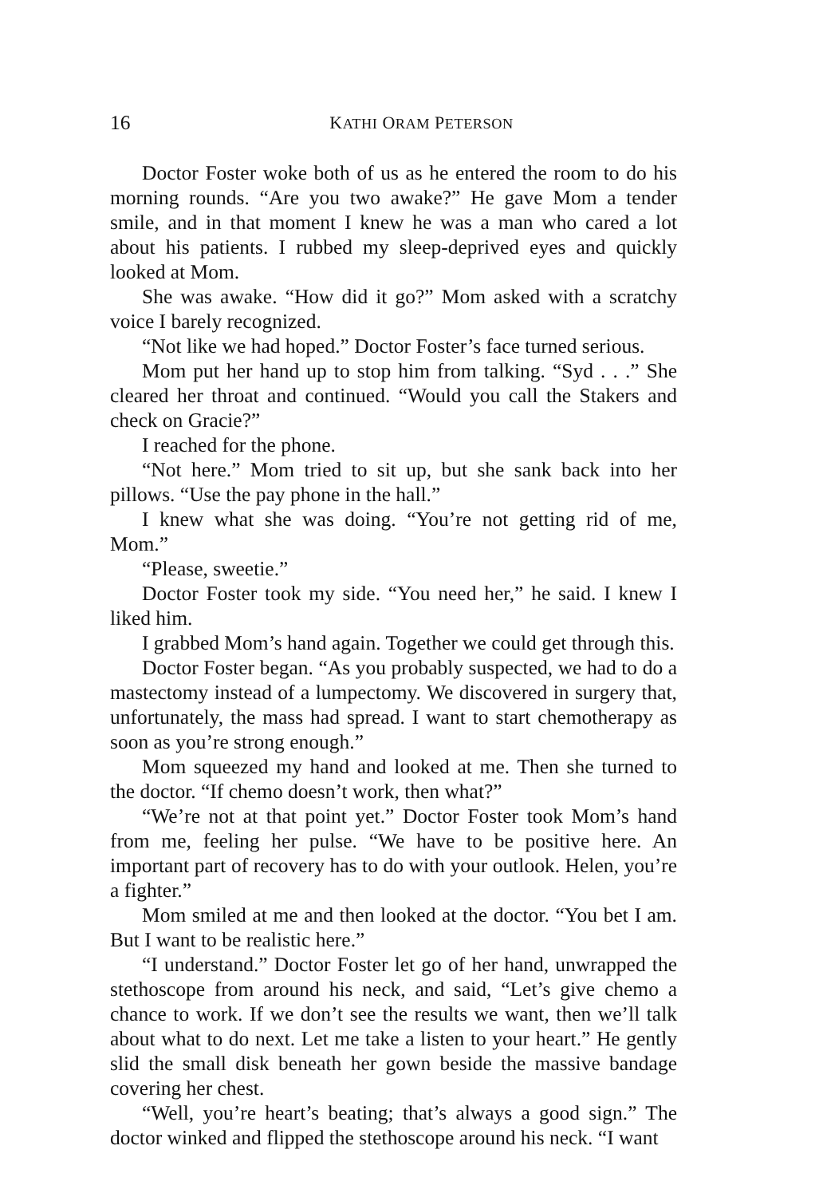16 KATHI ORAM PETERSON
Doctor Foster woke both of us as he entered the room to do his morning rounds. “Are you two awake?” He gave Mom a tender smile, and in that moment I knew he was a man who cared a lot about his patients. I rubbed my sleep-deprived eyes and quickly looked at Mom.
She was awake. “How did it go?” Mom asked with a scratchy voice I barely recognized.
“Not like we had hoped.” Doctor Foster’s face turned serious.
Mom put her hand up to stop him from talking. “Syd . . .” She cleared her throat and continued. “Would you call the Stakers and check on Gracie?”
I reached for the phone.
“Not here.” Mom tried to sit up, but she sank back into her pillows. “Use the pay phone in the hall.”
I knew what she was doing. “You’re not getting rid of me, Mom.”
“Please, sweetie.”
Doctor Foster took my side. “You need her,” he said. I knew I liked him.
I grabbed Mom’s hand again. Together we could get through this.
Doctor Foster began. “As you probably suspected, we had to do a mastectomy instead of a lumpectomy. We discovered in surgery that, unfortunately, the mass had spread. I want to start chemotherapy as soon as you’re strong enough.”
Mom squeezed my hand and looked at me. Then she turned to the doctor. “If chemo doesn’t work, then what?”
“We’re not at that point yet.” Doctor Foster took Mom’s hand from me, feeling her pulse. “We have to be positive here. An important part of recovery has to do with your outlook. Helen, you’re a fighter.”
Mom smiled at me and then looked at the doctor. “You bet I am. But I want to be realistic here.”
“I understand.” Doctor Foster let go of her hand, unwrapped the stethoscope from around his neck, and said, “Let’s give chemo a chance to work. If we don’t see the results we want, then we’ll talk about what to do next. Let me take a listen to your heart.” He gently slid the small disk beneath her gown beside the massive bandage covering her chest.
“Well, you’re heart’s beating; that’s always a good sign.” The doctor winked and flipped the stethoscope around his neck. “I want